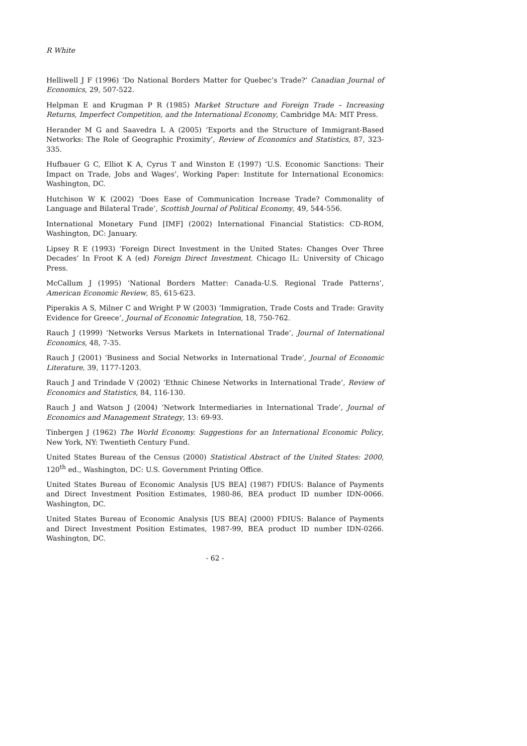R White
Helliwell J F (1996) ‘Do National Borders Matter for Quebec’s Trade?’ Canadian Journal of Economics, 29, 507-522.
Helpman E and Krugman P R (1985) Market Structure and Foreign Trade – Increasing Returns, Imperfect Competition, and the International Economy, Cambridge MA: MIT Press.
Herander M G and Saavedra L A (2005) ‘Exports and the Structure of Immigrant-Based Networks: The Role of Geographic Proximity’, Review of Economics and Statistics, 87, 323-335.
Hufbauer G C, Elliot K A, Cyrus T and Winston E (1997) ‘U.S. Economic Sanctions: Their Impact on Trade, Jobs and Wages’, Working Paper: Institute for International Economics: Washington, DC.
Hutchison W K (2002) ‘Does Ease of Communication Increase Trade? Commonality of Language and Bilateral Trade’, Scottish Journal of Political Economy, 49, 544-556.
International Monetary Fund [IMF] (2002) International Financial Statistics: CD-ROM, Washington, DC: January.
Lipsey R E (1993) ‘Foreign Direct Investment in the United States: Changes Over Three Decades’ In Froot K A (ed) Foreign Direct Investment. Chicago IL: University of Chicago Press.
McCallum J (1995) ‘National Borders Matter: Canada-U.S. Regional Trade Patterns’, American Economic Review, 85, 615-623.
Piperakis A S, Milner C and Wright P W (2003) ‘Immigration, Trade Costs and Trade: Gravity Evidence for Greece’, Journal of Economic Integration, 18, 750-762.
Rauch J (1999) ‘Networks Versus Markets in International Trade’, Journal of International Economics, 48, 7-35.
Rauch J (2001) ‘Business and Social Networks in International Trade’, Journal of Economic Literature, 39, 1177-1203.
Rauch J and Trindade V (2002) ‘Ethnic Chinese Networks in International Trade’, Review of Economics and Statistics, 84, 116-130.
Rauch J and Watson J (2004) ‘Network Intermediaries in International Trade’, Journal of Economics and Management Strategy, 13: 69-93.
Tinbergen J (1962) The World Economy. Suggestions for an International Economic Policy, New York, NY: Twentieth Century Fund.
United States Bureau of the Census (2000) Statistical Abstract of the United States: 2000, 120<sup>th</sup> ed., Washington, DC: U.S. Government Printing Office.
United States Bureau of Economic Analysis [US BEA] (1987) FDIUS: Balance of Payments and Direct Investment Position Estimates, 1980-86, BEA product ID number IDN-0066. Washington, DC.
United States Bureau of Economic Analysis [US BEA] (2000) FDIUS: Balance of Payments and Direct Investment Position Estimates, 1987-99, BEA product ID number IDN-0266. Washington, DC.
- 62 -